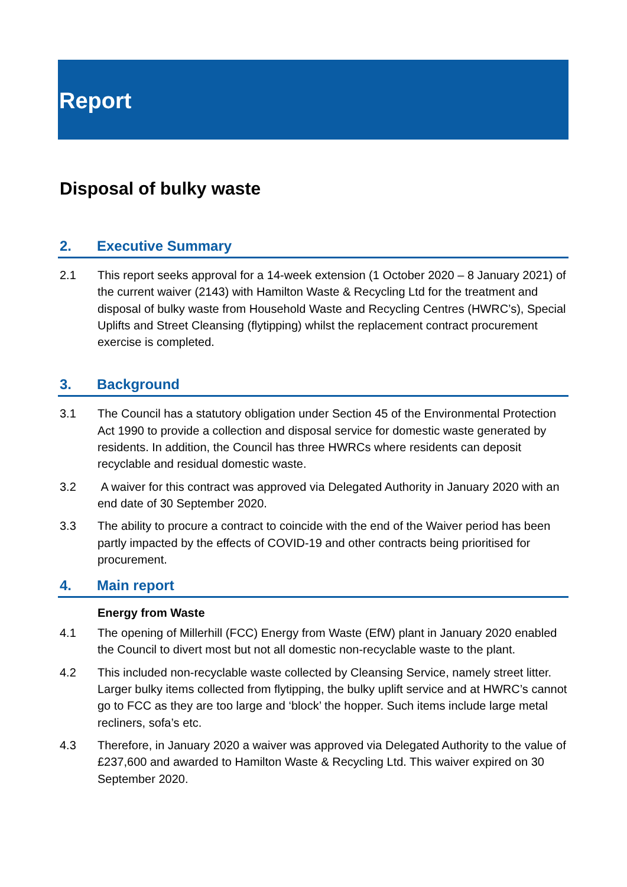Report
Disposal of bulky waste
2. Executive Summary
2.1 This report seeks approval for a 14-week extension (1 October 2020 – 8 January 2021) of the current waiver (2143) with Hamilton Waste & Recycling Ltd for the treatment and disposal of bulky waste from Household Waste and Recycling Centres (HWRC’s), Special Uplifts and Street Cleansing (flytipping) whilst the replacement contract procurement exercise is completed.
3. Background
3.1 The Council has a statutory obligation under Section 45 of the Environmental Protection Act 1990 to provide a collection and disposal service for domestic waste generated by residents. In addition, the Council has three HWRCs where residents can deposit recyclable and residual domestic waste.
3.2 A waiver for this contract was approved via Delegated Authority in January 2020 with an end date of 30 September 2020.
3.3 The ability to procure a contract to coincide with the end of the Waiver period has been partly impacted by the effects of COVID-19 and other contracts being prioritised for procurement.
4. Main report
Energy from Waste
4.1 The opening of Millerhill (FCC) Energy from Waste (EfW) plant in January 2020 enabled the Council to divert most but not all domestic non-recyclable waste to the plant.
4.2 This included non-recyclable waste collected by Cleansing Service, namely street litter. Larger bulky items collected from flytipping, the bulky uplift service and at HWRC’s cannot go to FCC as they are too large and ‘block’ the hopper. Such items include large metal recliners, sofa’s etc.
4.3 Therefore, in January 2020 a waiver was approved via Delegated Authority to the value of £237,600 and awarded to Hamilton Waste & Recycling Ltd. This waiver expired on 30 September 2020.